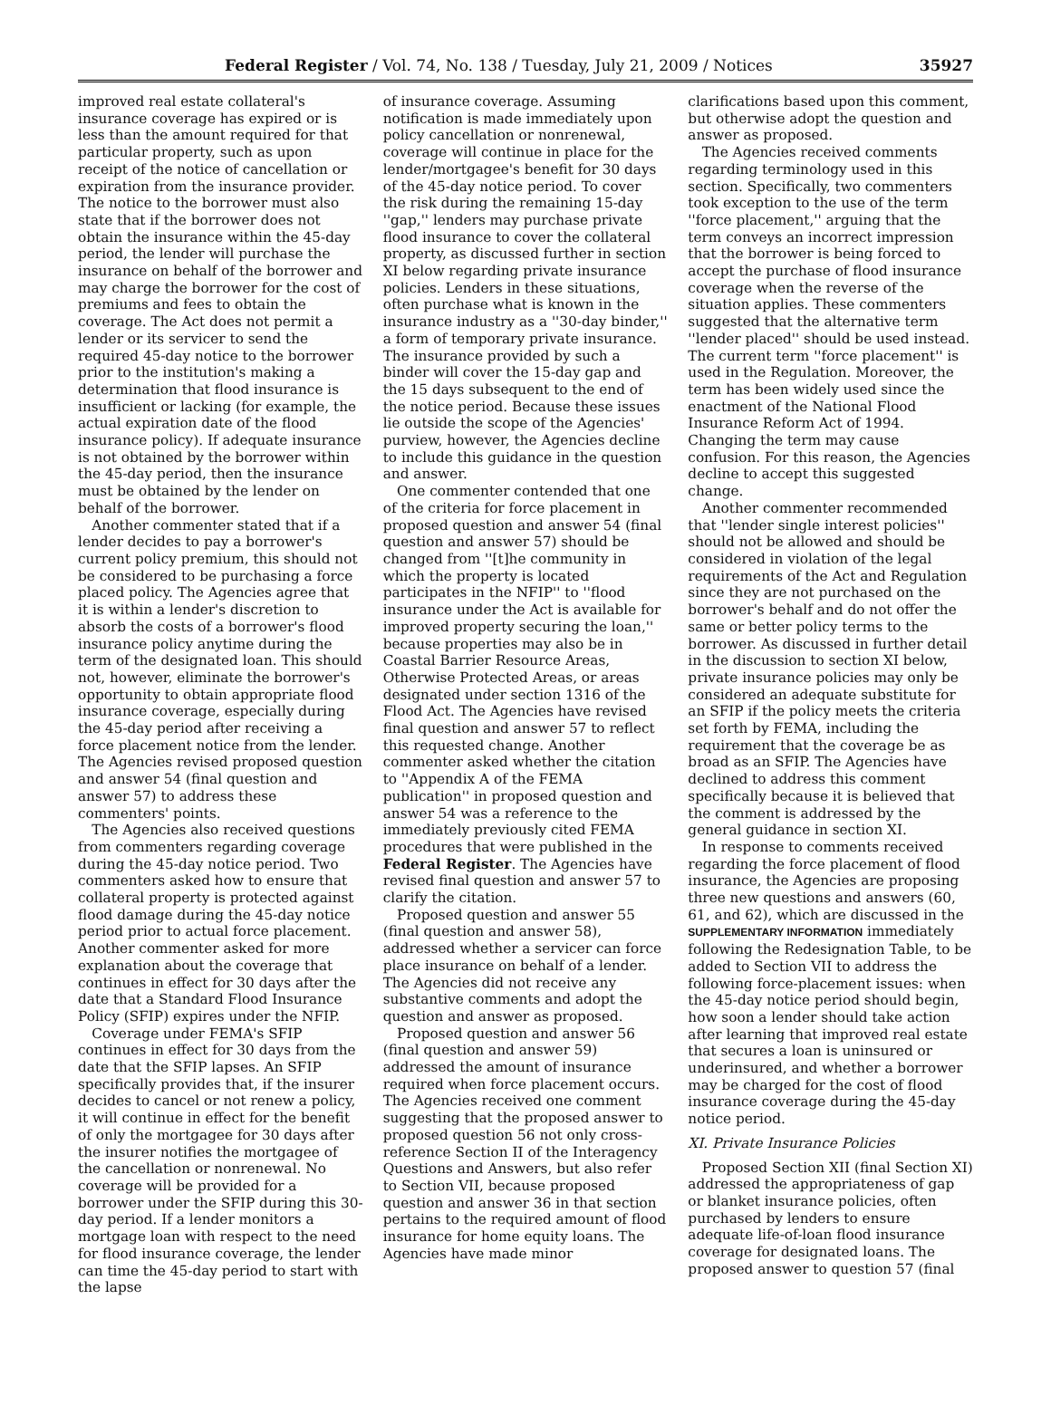Federal Register / Vol. 74, No. 138 / Tuesday, July 21, 2009 / Notices 35927
improved real estate collateral's insurance coverage has expired or is less than the amount required for that particular property, such as upon receipt of the notice of cancellation or expiration from the insurance provider. The notice to the borrower must also state that if the borrower does not obtain the insurance within the 45-day period, the lender will purchase the insurance on behalf of the borrower and may charge the borrower for the cost of premiums and fees to obtain the coverage. The Act does not permit a lender or its servicer to send the required 45-day notice to the borrower prior to the institution's making a determination that flood insurance is insufficient or lacking (for example, the actual expiration date of the flood insurance policy). If adequate insurance is not obtained by the borrower within the 45-day period, then the insurance must be obtained by the lender on behalf of the borrower.
Another commenter stated that if a lender decides to pay a borrower's current policy premium, this should not be considered to be purchasing a force placed policy. The Agencies agree that it is within a lender's discretion to absorb the costs of a borrower's flood insurance policy anytime during the term of the designated loan. This should not, however, eliminate the borrower's opportunity to obtain appropriate flood insurance coverage, especially during the 45-day period after receiving a force placement notice from the lender. The Agencies revised proposed question and answer 54 (final question and answer 57) to address these commenters' points.
The Agencies also received questions from commenters regarding coverage during the 45-day notice period. Two commenters asked how to ensure that collateral property is protected against flood damage during the 45-day notice period prior to actual force placement. Another commenter asked for more explanation about the coverage that continues in effect for 30 days after the date that a Standard Flood Insurance Policy (SFIP) expires under the NFIP.
Coverage under FEMA's SFIP continues in effect for 30 days from the date that the SFIP lapses. An SFIP specifically provides that, if the insurer decides to cancel or not renew a policy, it will continue in effect for the benefit of only the mortgagee for 30 days after the insurer notifies the mortgagee of the cancellation or nonrenewal. No coverage will be provided for a borrower under the SFIP during this 30-day period. If a lender monitors a mortgage loan with respect to the need for flood insurance coverage, the lender can time the 45-day period to start with the lapse
of insurance coverage. Assuming notification is made immediately upon policy cancellation or nonrenewal, coverage will continue in place for the lender/mortgagee's benefit for 30 days of the 45-day notice period. To cover the risk during the remaining 15-day ''gap,'' lenders may purchase private flood insurance to cover the collateral property, as discussed further in section XI below regarding private insurance policies. Lenders in these situations, often purchase what is known in the insurance industry as a ''30-day binder,'' a form of temporary private insurance. The insurance provided by such a binder will cover the 15-day gap and the 15 days subsequent to the end of the notice period. Because these issues lie outside the scope of the Agencies' purview, however, the Agencies decline to include this guidance in the question and answer.
One commenter contended that one of the criteria for force placement in proposed question and answer 54 (final question and answer 57) should be changed from ''[t]he community in which the property is located participates in the NFIP'' to ''flood insurance under the Act is available for improved property securing the loan,'' because properties may also be in Coastal Barrier Resource Areas, Otherwise Protected Areas, or areas designated under section 1316 of the Flood Act. The Agencies have revised final question and answer 57 to reflect this requested change. Another commenter asked whether the citation to ''Appendix A of the FEMA publication'' in proposed question and answer 54 was a reference to the immediately previously cited FEMA procedures that were published in the Federal Register. The Agencies have revised final question and answer 57 to clarify the citation.
Proposed question and answer 55 (final question and answer 58), addressed whether a servicer can force place insurance on behalf of a lender. The Agencies did not receive any substantive comments and adopt the question and answer as proposed.
Proposed question and answer 56 (final question and answer 59) addressed the amount of insurance required when force placement occurs. The Agencies received one comment suggesting that the proposed answer to proposed question 56 not only cross-reference Section II of the Interagency Questions and Answers, but also refer to Section VII, because proposed question and answer 36 in that section pertains to the required amount of flood insurance for home equity loans. The Agencies have made minor
clarifications based upon this comment, but otherwise adopt the question and answer as proposed.
The Agencies received comments regarding terminology used in this section. Specifically, two commenters took exception to the use of the term ''force placement,'' arguing that the term conveys an incorrect impression that the borrower is being forced to accept the purchase of flood insurance coverage when the reverse of the situation applies. These commenters suggested that the alternative term ''lender placed'' should be used instead. The current term ''force placement'' is used in the Regulation. Moreover, the term has been widely used since the enactment of the National Flood Insurance Reform Act of 1994. Changing the term may cause confusion. For this reason, the Agencies decline to accept this suggested change.
Another commenter recommended that ''lender single interest policies'' should not be allowed and should be considered in violation of the legal requirements of the Act and Regulation since they are not purchased on the borrower's behalf and do not offer the same or better policy terms to the borrower. As discussed in further detail in the discussion to section XI below, private insurance policies may only be considered an adequate substitute for an SFIP if the policy meets the criteria set forth by FEMA, including the requirement that the coverage be as broad as an SFIP. The Agencies have declined to address this comment specifically because it is believed that the comment is addressed by the general guidance in section XI.
In response to comments received regarding the force placement of flood insurance, the Agencies are proposing three new questions and answers (60, 61, and 62), which are discussed in the SUPPLEMENTARY INFORMATION immediately following the Redesignation Table, to be added to Section VII to address the following force-placement issues: when the 45-day notice period should begin, how soon a lender should take action after learning that improved real estate that secures a loan is uninsured or underinsured, and whether a borrower may be charged for the cost of flood insurance coverage during the 45-day notice period.
XI. Private Insurance Policies
Proposed Section XII (final Section XI) addressed the appropriateness of gap or blanket insurance policies, often purchased by lenders to ensure adequate life-of-loan flood insurance coverage for designated loans. The proposed answer to question 57 (final